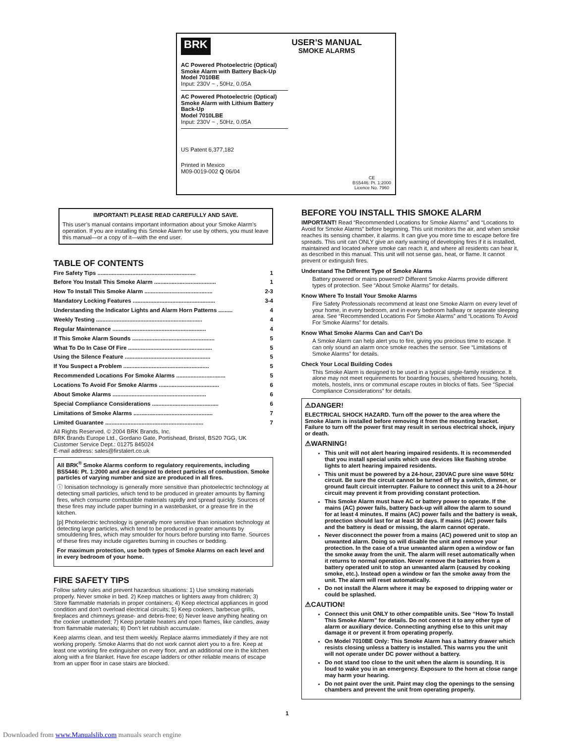BRK
USER’S MANUAL
SMOKE ALARMS
AC Powered Photoelectric (Optical) Smoke Alarm with Battery Back-Up
Model 7010BE
Input: 230V ~ , 50Hz, 0.05A
AC Powered Photoelectric (Optical) Smoke Alarm with Lithium Battery Back-Up
Model 7010LBE
Input: 230V ~ , 50Hz, 0.05A
US Patent 6,377,182
Printed in Mexico
M09-0019-002 Q 06/04
CE
BS5446: Pt. 1:2000
Licence No. 7960
IMPORTANT! PLEASE READ CAREFULLY AND SAVE.
This user’s manual contains important information about your Smoke Alarm’s operation. If you are installing this Smoke Alarm for use by others, you must leave this manual—or a copy of it—with the end user.
TABLE OF CONTENTS
Fire Safety Tips .............................................................. 1
Before You Install This Smoke Alarm ....................................... 1
How To Install This Smoke Alarm ........................................... 2-3
Mandatory Locking Features .................................................... 3-4
Understanding the Indicator Lights and Alarm Horn Patterns ......... 4
Weekly Testing ................................................................... 4
Regular Maintenance ........................................................... 4
If This Smoke Alarm Sounds .................................................... 5
What To Do In Case Of Fire ..................................................... 5
Using the Silence Feature ...................................................... 5
If You Suspect a Problem ...................................................... 5
Recommended Locations For Smoke Alarms ............................... 5
Locations To Avoid For Smoke Alarms ...................................... 6
About Smoke Alarms ........................................................... 6
Special Compliance Considerations .......................................... 6
Limitations of Smoke Alarms .................................................. 7
Limited Guarantee .............................................................. 7
All Rights Reserved. © 2004 BRK Brands, Inc.
BRK Brands Europe Ltd., Gordano Gate, Portishead, Bristol, BS20 7GG, UK
Customer Service Dept.: 01275 845024
E-mail address: sales@firstalert.co.uk
All BRK<sup>®</sup> Smoke Alarms conform to regulatory requirements, including BS5446: Pt. 1:2000 and are designed to detect particles of combustion. Smoke particles of varying number and size are produced in all fires.
ⓘ Ionisation technology is generally more sensitive than photoelectric technology at detecting small particles, which tend to be produced in greater amounts by flaming fires, which consume combustible materials rapidly and spread quickly. Sources of these fires may include paper burning in a wastebasket, or a grease fire in the kitchen.
[p] Photoelectric technology is generally more sensitive than ionisation technology at detecting large particles, which tend to be produced in greater amounts by smouldering fires, which may smoulder for hours before bursting into flame. Sources of these fires may include cigarettes burning in couches or bedding.
For maximum protection, use both types of Smoke Alarms on each level and in every bedroom of your home.
FIRE SAFETY TIPS
Follow safety rules and prevent hazardous situations: 1) Use smoking materials properly. Never smoke in bed. 2) Keep matches or lighters away from children; 3) Store flammable materials in proper containers; 4) Keep electrical appliances in good condition and don’t overload electrical circuits; 5) Keep cookers, barbecue grills, fireplaces and chimneys grease- and debris-free; 6) Never leave anything heating on the cooker unattended; 7) Keep portable heaters and open flames, like candles, away from flammable materials; 8) Don’t let rubbish accumulate.
Keep alarms clean, and test them weekly. Replace alarms immediately if they are not working properly. Smoke Alarms that do not work cannot alert you to a fire. Keep at least one working fire extinguisher on every floor, and an additional one in the kitchen along with a fire blanket. Have fire escape ladders or other reliable means of escape from an upper floor in case stairs are blocked.
BEFORE YOU INSTALL THIS SMOKE ALARM
IMPORTANT! Read “Recommended Locations for Smoke Alarms” and “Locations to Avoid for Smoke Alarms” before beginning. This unit monitors the air, and when smoke reaches its sensing chamber, it alarms. It can give you more time to escape before fire spreads. This unit can ONLY give an early warning of developing fires if it is installed, maintained and located where smoke can reach it, and where all residents can hear it, as described in this manual. This unit will not sense gas, heat, or flame. It cannot prevent or extinguish fires.
Understand The Different Type of Smoke Alarms
Battery powered or mains powered? Different Smoke Alarms provide different types of protection. See “About Smoke Alarms” for details.
Know Where To Install Your Smoke Alarms
Fire Safety Professionals recommend at least one Smoke Alarm on every level of your home, in every bedroom, and in every bedroom hallway or separate sleeping area. See “Recommended Locations For Smoke Alarms” and “Locations To Avoid For Smoke Alarms” for details.
Know What Smoke Alarms Can and Can’t Do
A Smoke Alarm can help alert you to fire, giving you precious time to escape. It can only sound an alarm once smoke reaches the sensor. See “Limitations of Smoke Alarms” for details.
Check Your Local Building Codes
This Smoke Alarm is designed to be used in a typical single-family residence. It alone may not meet requirements for boarding houses, sheltered housing, hotels, motels, hostels, inns or communal escape routes in blocks of flats. See “Special Compliance Considerations” for details.
⚠DANGER!
ELECTRICAL SHOCK HAZARD. Turn off the power to the area where the Smoke Alarm is installed before removing it from the mounting bracket. Failure to turn off the power first may result in serious electrical shock, injury or death.
⚠WARNING!
This unit will not alert hearing impaired residents. It is recommended that you install special units which use devices like flashing strobe lights to alert hearing impaired residents.
This unit must be powered by a 24-hour, 230VAC pure sine wave 50Hz circuit. Be sure the circuit cannot be turned off by a switch, dimmer, or ground fault circuit interrupter. Failure to connect this unit to a 24-hour circuit may prevent it from providing constant protection.
This Smoke Alarm must have AC or battery power to operate. If the mains (AC) power fails, battery back-up will allow the alarm to sound for at least 4 minutes. If mains (AC) power fails and the battery is weak, protection should last for at least 30 days. If mains (AC) power fails and the battery is dead or missing, the alarm cannot operate.
Never disconnect the power from a mains (AC) powered unit to stop an unwanted alarm. Doing so will disable the unit and remove your protection. In the case of a true unwanted alarm open a window or fan the smoke away from the unit. The alarm will reset automatically when it returns to normal operation. Never remove the batteries from a battery operated unit to stop an unwanted alarm (caused by cooking smoke, etc.). Instead open a window or fan the smoke away from the unit. The alarm will reset automatically.
Do not install the Alarm where it may be exposed to dripping water or could be splashed.
⚠CAUTION!
Connect this unit ONLY to other compatible units. See “How To Install This Smoke Alarm” for details. Do not connect it to any other type of alarm or auxiliary device. Connecting anything else to this unit may damage it or prevent it from operating properly.
On Model 7010BE Only: This Smoke Alarm has a battery drawer which resists closing unless a battery is installed. This warns you the unit will not operate under DC power without a battery.
Do not stand too close to the unit when the alarm is sounding. It is loud to wake you in an emergency. Exposure to the horn at close range may harm your hearing.
Do not paint over the unit. Paint may clog the openings to the sensing chambers and prevent the unit from operating properly.
1
Downloaded from www.Manualslib.com manuals search engine